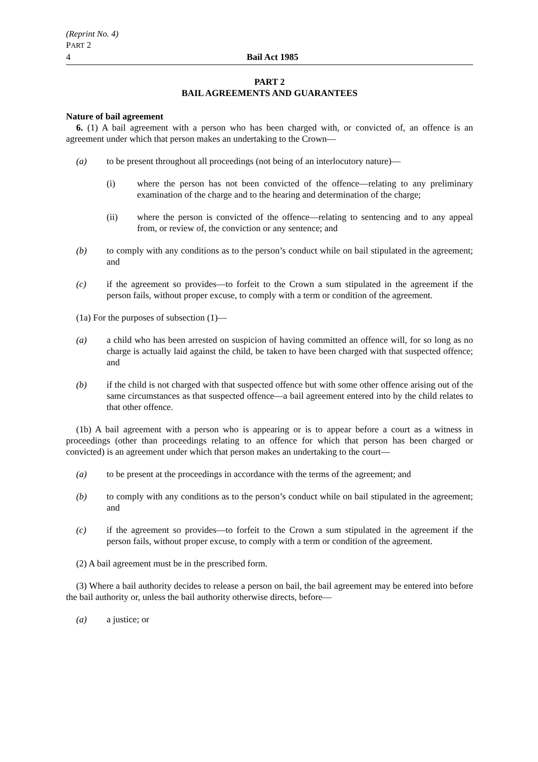(Reprint No. 4)
PART 2
4 Bail Act 1985
PART 2
BAIL AGREEMENTS AND GUARANTEES
Nature of bail agreement
6. (1) A bail agreement with a person who has been charged with, or convicted of, an offence is an agreement under which that person makes an undertaking to the Crown—
(a) to be present throughout all proceedings (not being of an interlocutory nature)—
(i) where the person has not been convicted of the offence—relating to any preliminary examination of the charge and to the hearing and determination of the charge;
(ii) where the person is convicted of the offence—relating to sentencing and to any appeal from, or review of, the conviction or any sentence; and
(b) to comply with any conditions as to the person’s conduct while on bail stipulated in the agreement; and
(c) if the agreement so provides—to forfeit to the Crown a sum stipulated in the agreement if the person fails, without proper excuse, to comply with a term or condition of the agreement.
(1a) For the purposes of subsection (1)—
(a) a child who has been arrested on suspicion of having committed an offence will, for so long as no charge is actually laid against the child, be taken to have been charged with that suspected offence; and
(b) if the child is not charged with that suspected offence but with some other offence arising out of the same circumstances as that suspected offence—a bail agreement entered into by the child relates to that other offence.
(1b) A bail agreement with a person who is appearing or is to appear before a court as a witness in proceedings (other than proceedings relating to an offence for which that person has been charged or convicted) is an agreement under which that person makes an undertaking to the court—
(a) to be present at the proceedings in accordance with the terms of the agreement; and
(b) to comply with any conditions as to the person’s conduct while on bail stipulated in the agreement; and
(c) if the agreement so provides—to forfeit to the Crown a sum stipulated in the agreement if the person fails, without proper excuse, to comply with a term or condition of the agreement.
(2) A bail agreement must be in the prescribed form.
(3) Where a bail authority decides to release a person on bail, the bail agreement may be entered into before the bail authority or, unless the bail authority otherwise directs, before—
(a) a justice; or